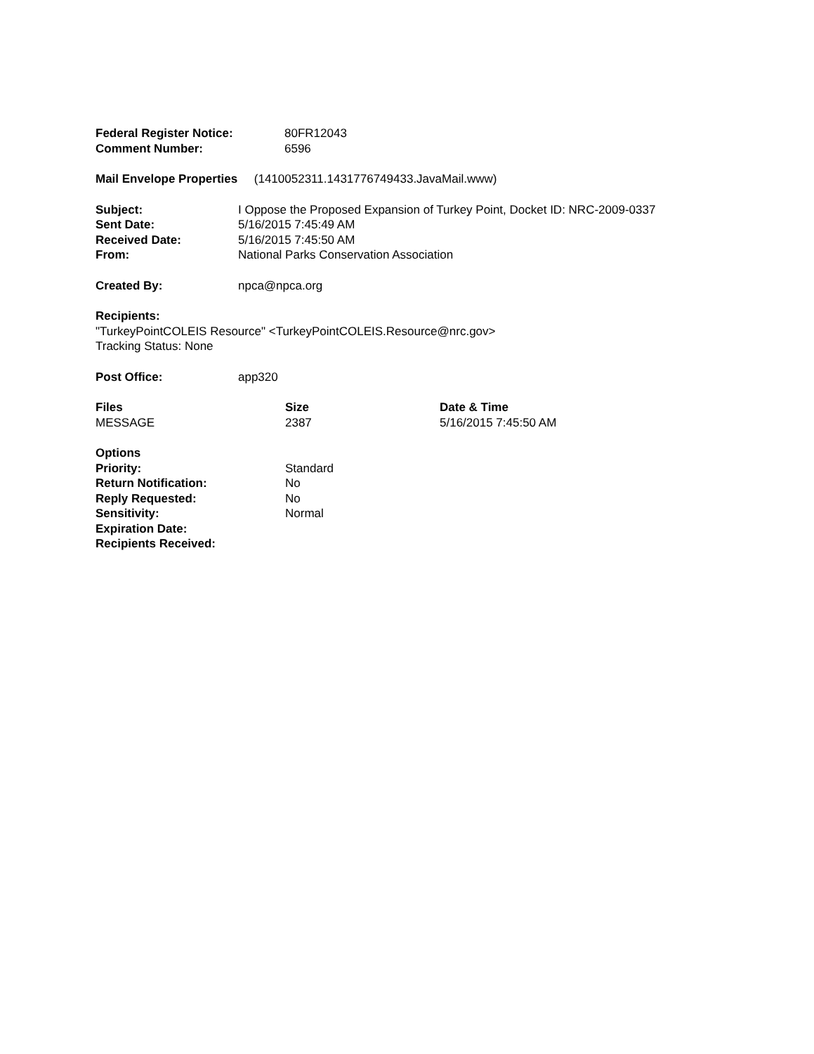| Federal Register Notice: | 80FR12043 |
| Comment Number: | 6596 |
Mail Envelope Properties (1410052311.1431776749433.JavaMail.www)
| Subject: | I Oppose the Proposed Expansion of Turkey Point, Docket ID: NRC-2009-0337 |
| Sent Date: | 5/16/2015 7:45:49 AM |
| Received Date: | 5/16/2015 7:45:50 AM |
| From: | National Parks Conservation Association |
| Created By: | npca@npca.org |
Recipients:
"TurkeyPointCOLEIS Resource" <TurkeyPointCOLEIS.Resource@nrc.gov>
Tracking Status: None
| Post Office: | app320 |
| Files | Size | Date & Time |
| --- | --- | --- |
| MESSAGE | 2387 | 5/16/2015 7:45:50 AM |
| Options | |
| Priority: | Standard |
| Return Notification: | No |
| Reply Requested: | No |
| Sensitivity: | Normal |
| Expiration Date: | |
| Recipients Received: | |